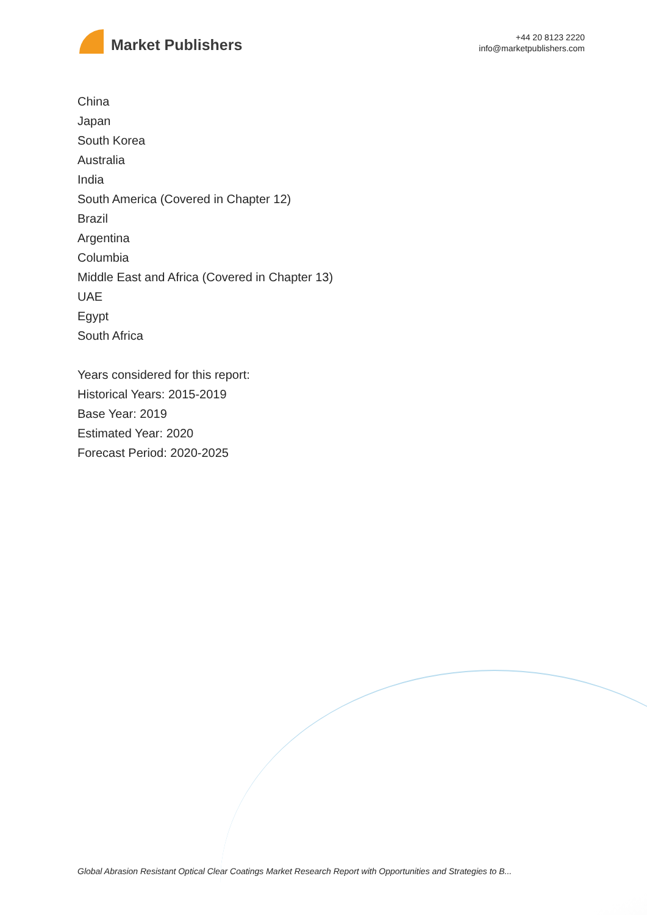Market Publishers
+44 20 8123 2220
info@marketpublishers.com
China
Japan
South Korea
Australia
India
South America (Covered in Chapter 12)
Brazil
Argentina
Columbia
Middle East and Africa (Covered in Chapter 13)
UAE
Egypt
South Africa
Years considered for this report:
Historical Years: 2015-2019
Base Year: 2019
Estimated Year: 2020
Forecast Period: 2020-2025
Global Abrasion Resistant Optical Clear Coatings Market Research Report with Opportunities and Strategies to B...